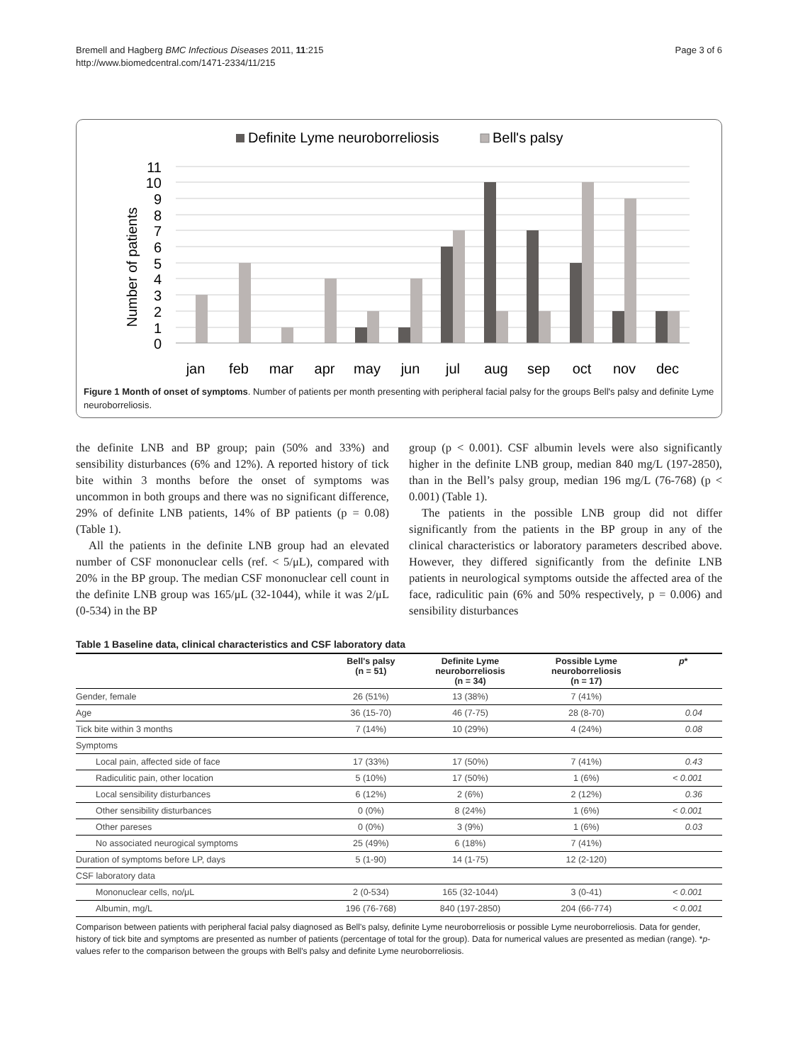Bremell and Hagberg BMC Infectious Diseases 2011, 11:215
http://www.biomedcentral.com/1471-2334/11/215
Page 3 of 6
Definite Lyme neuroborreliosis
Bell's palsy
Number of patients
11
10
9
8
7
6
5
4
3
2
1
0
jan
feb
mar
apr
may
jun
jul
aug
sep
oct
nov
dec
Figure 1 Month of onset of symptoms. Number of patients per month presenting with peripheral facial palsy for the groups Bell's palsy and definite Lyme neuroborreliosis.
the definite LNB and BP group; pain (50% and 33%) and sensibility disturbances (6% and 12%). A reported history of tick bite within 3 months before the onset of symptoms was uncommon in both groups and there was no significant difference, 29% of definite LNB patients, 14% of BP patients (p = 0.08) (Table 1).
All the patients in the definite LNB group had an elevated number of CSF mononuclear cells (ref. < 5/μL), compared with 20% in the BP group. The median CSF mononuclear cell count in the definite LNB group was 165/μL (32-1044), while it was 2/μL (0-534) in the BP
group (p < 0.001). CSF albumin levels were also significantly higher in the definite LNB group, median 840 mg/L (197-2850), than in the Bell’s palsy group, median 196 mg/L (76-768) (p < 0.001) (Table 1).
The patients in the possible LNB group did not differ significantly from the patients in the BP group in any of the clinical characteristics or laboratory parameters described above. However, they differed significantly from the definite LNB patients in neurological symptoms outside the affected area of the face, radiculitic pain (6% and 50% respectively, p = 0.006) and sensibility disturbances
Table 1 Baseline data, clinical characteristics and CSF laboratory data
| | Bell's palsy (n = 51) | Definite Lyme neuroborreliosis (n = 34) | Possible Lyme neuroborreliosis (n = 17) | p * |
| --- | --- | --- | --- | --- |
| Gender, female | 26 (51%) | 13 (38%) | 7 (41%) | |
| Age | 36 (15-70) | 46 (7-75) | 28 (8-70) | 0.04 |
| Tick bite within 3 months | 7 (14%) | 10 (29%) | 4 (24%) | 0.08 |
| Symptoms | | | | |
| Local pain, affected side of face | 17 (33%) | 17 (50%) | 7 (41%) | 0.43 |
| Radiculitic pain, other location | 5 (10%) | 17 (50%) | 1 (6%) | < 0.001 |
| Local sensibility disturbances | 6 (12%) | 2 (6%) | 2 (12%) | 0.36 |
| Other sensibility disturbances | 0 (0%) | 8 (24%) | 1 (6%) | < 0.001 |
| Other pareses | 0 (0%) | 3 (9%) | 1 (6%) | 0.03 |
| No associated neurogical symptoms | 25 (49%) | 6 (18%) | 7 (41%) | |
| Duration of symptoms before LP, days | 5 (1-90) | 14 (1-75) | 12 (2-120) | |
| CSF laboratory data | | | | |
| Mononuclear cells, no/μL | 2 (0-534) | 165 (32-1044) | 3 (0-41) | < 0.001 |
| Albumin, mg/L | 196 (76-768) | 840 (197-2850) | 204 (66-774) | < 0.001 |
Comparison between patients with peripheral facial palsy diagnosed as Bell's palsy, definite Lyme neuroborreliosis or possible Lyme neuroborreliosis. Data for gender, history of tick bite and symptoms are presented as number of patients (percentage of total for the group). Data for numerical values are presented as median (range). *p-values refer to the comparison between the groups with Bell's palsy and definite Lyme neuroborreliosis.